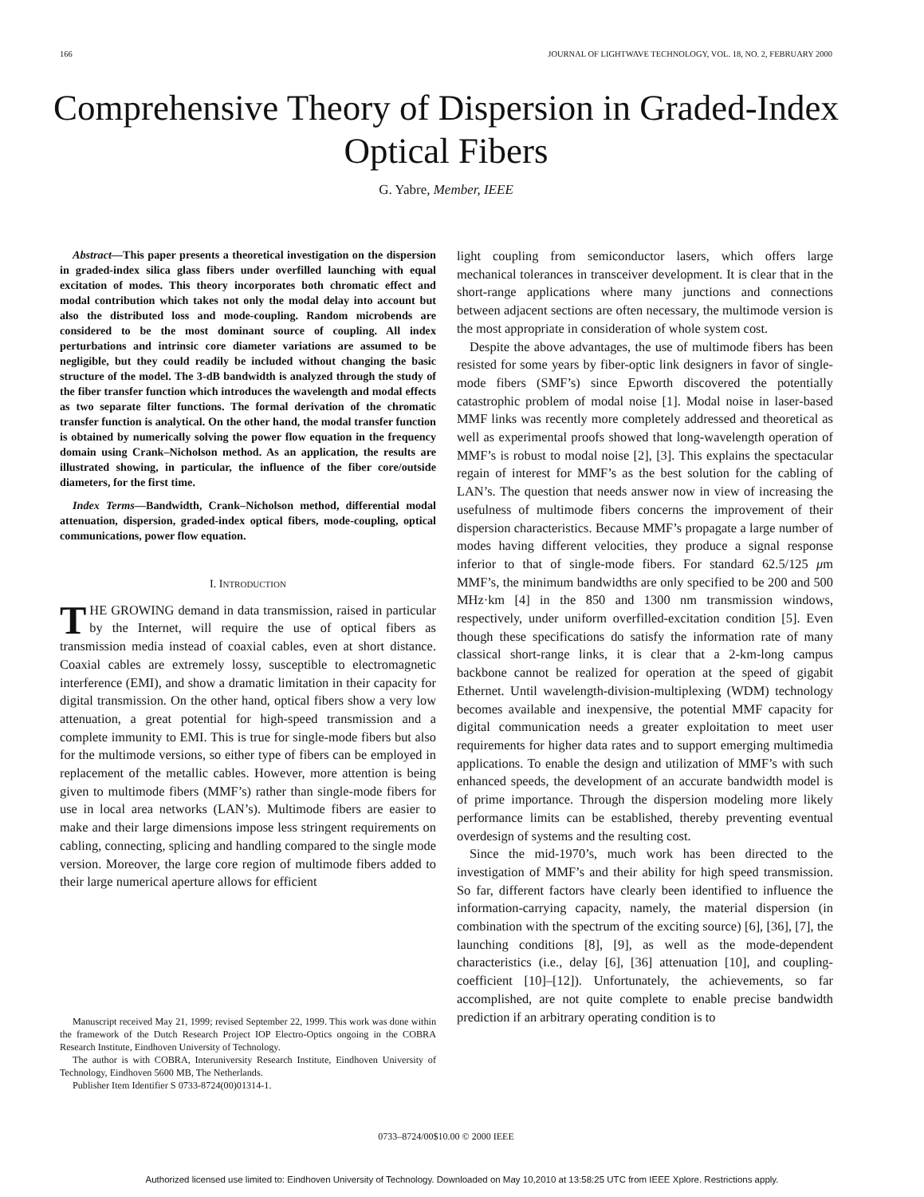166 JOURNAL OF LIGHTWAVE TECHNOLOGY, VOL. 18, NO. 2, FEBRUARY 2000
Comprehensive Theory of Dispersion in Graded-Index Optical Fibers
G. Yabre, Member, IEEE
Abstract—This paper presents a theoretical investigation on the dispersion in graded-index silica glass fibers under overfilled launching with equal excitation of modes. This theory incorporates both chromatic effect and modal contribution which takes not only the modal delay into account but also the distributed loss and mode-coupling. Random microbends are considered to be the most dominant source of coupling. All index perturbations and intrinsic core diameter variations are assumed to be negligible, but they could readily be included without changing the basic structure of the model. The 3-dB bandwidth is analyzed through the study of the fiber transfer function which introduces the wavelength and modal effects as two separate filter functions. The formal derivation of the chromatic transfer function is analytical. On the other hand, the modal transfer function is obtained by numerically solving the power flow equation in the frequency domain using Crank–Nicholson method. As an application, the results are illustrated showing, in particular, the influence of the fiber core/outside diameters, for the first time.
Index Terms—Bandwidth, Crank–Nicholson method, differential modal attenuation, dispersion, graded-index optical fibers, mode-coupling, optical communications, power flow equation.
I. INTRODUCTION
THE GROWING demand in data transmission, raised in particular by the Internet, will require the use of optical fibers as transmission media instead of coaxial cables, even at short distance. Coaxial cables are extremely lossy, susceptible to electromagnetic interference (EMI), and show a dramatic limitation in their capacity for digital transmission. On the other hand, optical fibers show a very low attenuation, a great potential for high-speed transmission and a complete immunity to EMI. This is true for single-mode fibers but also for the multimode versions, so either type of fibers can be employed in replacement of the metallic cables. However, more attention is being given to multimode fibers (MMF’s) rather than single-mode fibers for use in local area networks (LAN’s). Multimode fibers are easier to make and their large dimensions impose less stringent requirements on cabling, connecting, splicing and handling compared to the single mode version. Moreover, the large core region of multimode fibers added to their large numerical aperture allows for efficient
Manuscript received May 21, 1999; revised September 22, 1999. This work was done within the framework of the Dutch Research Project IOP Electro-Optics ongoing in the COBRA Research Institute, Eindhoven University of Technology.
The author is with COBRA, Interuniversity Research Institute, Eindhoven University of Technology, Eindhoven 5600 MB, The Netherlands.
Publisher Item Identifier S 0733-8724(00)01314-1.
light coupling from semiconductor lasers, which offers large mechanical tolerances in transceiver development. It is clear that in the short-range applications where many junctions and connections between adjacent sections are often necessary, the multimode version is the most appropriate in consideration of whole system cost.
Despite the above advantages, the use of multimode fibers has been resisted for some years by fiber-optic link designers in favor of single-mode fibers (SMF’s) since Epworth discovered the potentially catastrophic problem of modal noise [1]. Modal noise in laser-based MMF links was recently more completely addressed and theoretical as well as experimental proofs showed that long-wavelength operation of MMF’s is robust to modal noise [2], [3]. This explains the spectacular regain of interest for MMF’s as the best solution for the cabling of LAN’s. The question that needs answer now in view of increasing the usefulness of multimode fibers concerns the improvement of their dispersion characteristics. Because MMF’s propagate a large number of modes having different velocities, they produce a signal response inferior to that of single-mode fibers. For standard 62.5/125 μm MMF’s, the minimum bandwidths are only specified to be 200 and 500 MHz·km [4] in the 850 and 1300 nm transmission windows, respectively, under uniform overfilled-excitation condition [5]. Even though these specifications do satisfy the information rate of many classical short-range links, it is clear that a 2-km-long campus backbone cannot be realized for operation at the speed of gigabit Ethernet. Until wavelength-division-multiplexing (WDM) technology becomes available and inexpensive, the potential MMF capacity for digital communication needs a greater exploitation to meet user requirements for higher data rates and to support emerging multimedia applications. To enable the design and utilization of MMF’s with such enhanced speeds, the development of an accurate bandwidth model is of prime importance. Through the dispersion modeling more likely performance limits can be established, thereby preventing eventual overdesign of systems and the resulting cost.
Since the mid-1970’s, much work has been directed to the investigation of MMF’s and their ability for high speed transmission. So far, different factors have clearly been identified to influence the information-carrying capacity, namely, the material dispersion (in combination with the spectrum of the exciting source) [6], [36], [7], the launching conditions [8], [9], as well as the mode-dependent characteristics (i.e., delay [6], [36] attenuation [10], and coupling-coefficient [10]–[12]). Unfortunately, the achievements, so far accomplished, are not quite complete to enable precise bandwidth prediction if an arbitrary operating condition is to
0733–8724/00$10.00 © 2000 IEEE
Authorized licensed use limited to: Eindhoven University of Technology. Downloaded on May 10,2010 at 13:58:25 UTC from IEEE Xplore. Restrictions apply.